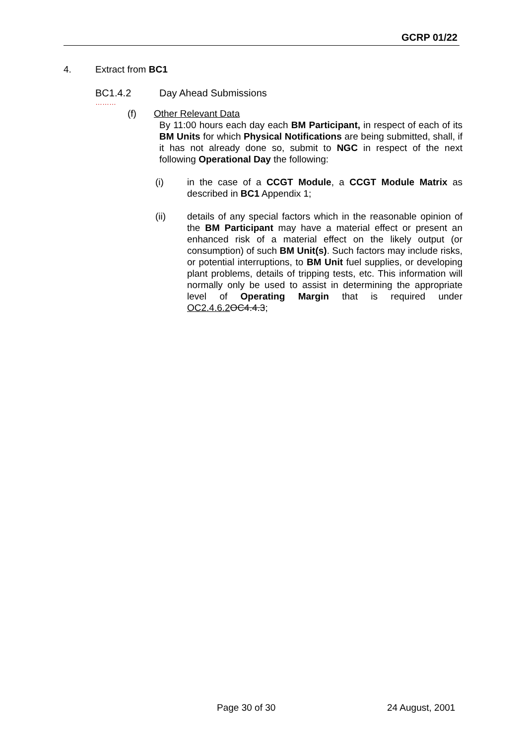GCRP 01/22
4. Extract from BC1
BC1.4.2 Day Ahead Submissions
………
(f) Other Relevant Data
By 11:00 hours each day each BM Participant, in respect of each of its BM Units for which Physical Notifications are being submitted, shall, if it has not already done so, submit to NGC in respect of the next following Operational Day the following:
(i) in the case of a CCGT Module, a CCGT Module Matrix as described in BC1 Appendix 1;
(ii) details of any special factors which in the reasonable opinion of the BM Participant may have a material effect or present an enhanced risk of a material effect on the likely output (or consumption) of such BM Unit(s). Such factors may include risks, or potential interruptions, to BM Unit fuel supplies, or developing plant problems, details of tripping tests, etc. This information will normally only be used to assist in determining the appropriate level of Operating Margin that is required under OC2.4.6.2 OC4.4.3;
Page 30 of 30 24 August, 2001